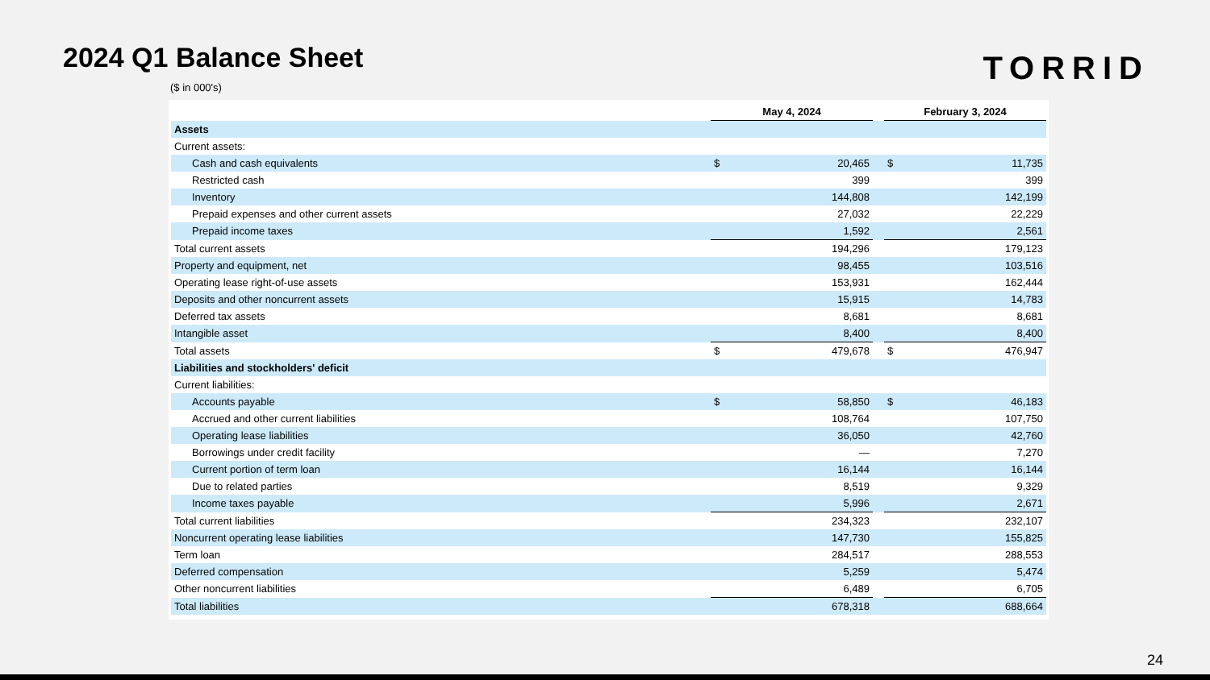2024 Q1 Balance Sheet
TORRID
($ in 000's)
| | May 4, 2024 | | | February 3, 2024 | |
| Assets | | | | | |
| Current assets: | | | | | |
| Cash and cash equivalents | $ | 20,465 | | $ | 11,735 |
| Restricted cash | | 399 | | | 399 |
| Inventory | | 144,808 | | | 142,199 |
| Prepaid expenses and other current assets | | 27,032 | | | 22,229 |
| Prepaid income taxes | | 1,592 | | | 2,561 |
| Total current assets | | 194,296 | | | 179,123 |
| Property and equipment, net | | 98,455 | | | 103,516 |
| Operating lease right-of-use assets | | 153,931 | | | 162,444 |
| Deposits and other noncurrent assets | | 15,915 | | | 14,783 |
| Deferred tax assets | | 8,681 | | | 8,681 |
| Intangible asset | | 8,400 | | | 8,400 |
| Total assets | $ | 479,678 | | $ | 476,947 |
| Liabilities and stockholders' deficit | | | | | |
| Current liabilities: | | | | | |
| Accounts payable | $ | 58,850 | | $ | 46,183 |
| Accrued and other current liabilities | | 108,764 | | | 107,750 |
| Operating lease liabilities | | 36,050 | | | 42,760 |
| Borrowings under credit facility | | — | | | 7,270 |
| Current portion of term loan | | 16,144 | | | 16,144 |
| Due to related parties | | 8,519 | | | 9,329 |
| Income taxes payable | | 5,996 | | | 2,671 |
| Total current liabilities | | 234,323 | | | 232,107 |
| Noncurrent operating lease liabilities | | 147,730 | | | 155,825 |
| Term loan | | 284,517 | | | 288,553 |
| Deferred compensation | | 5,259 | | | 5,474 |
| Other noncurrent liabilities | | 6,489 | | | 6,705 |
| Total liabilities | | 678,318 | | | 688,664 |
24